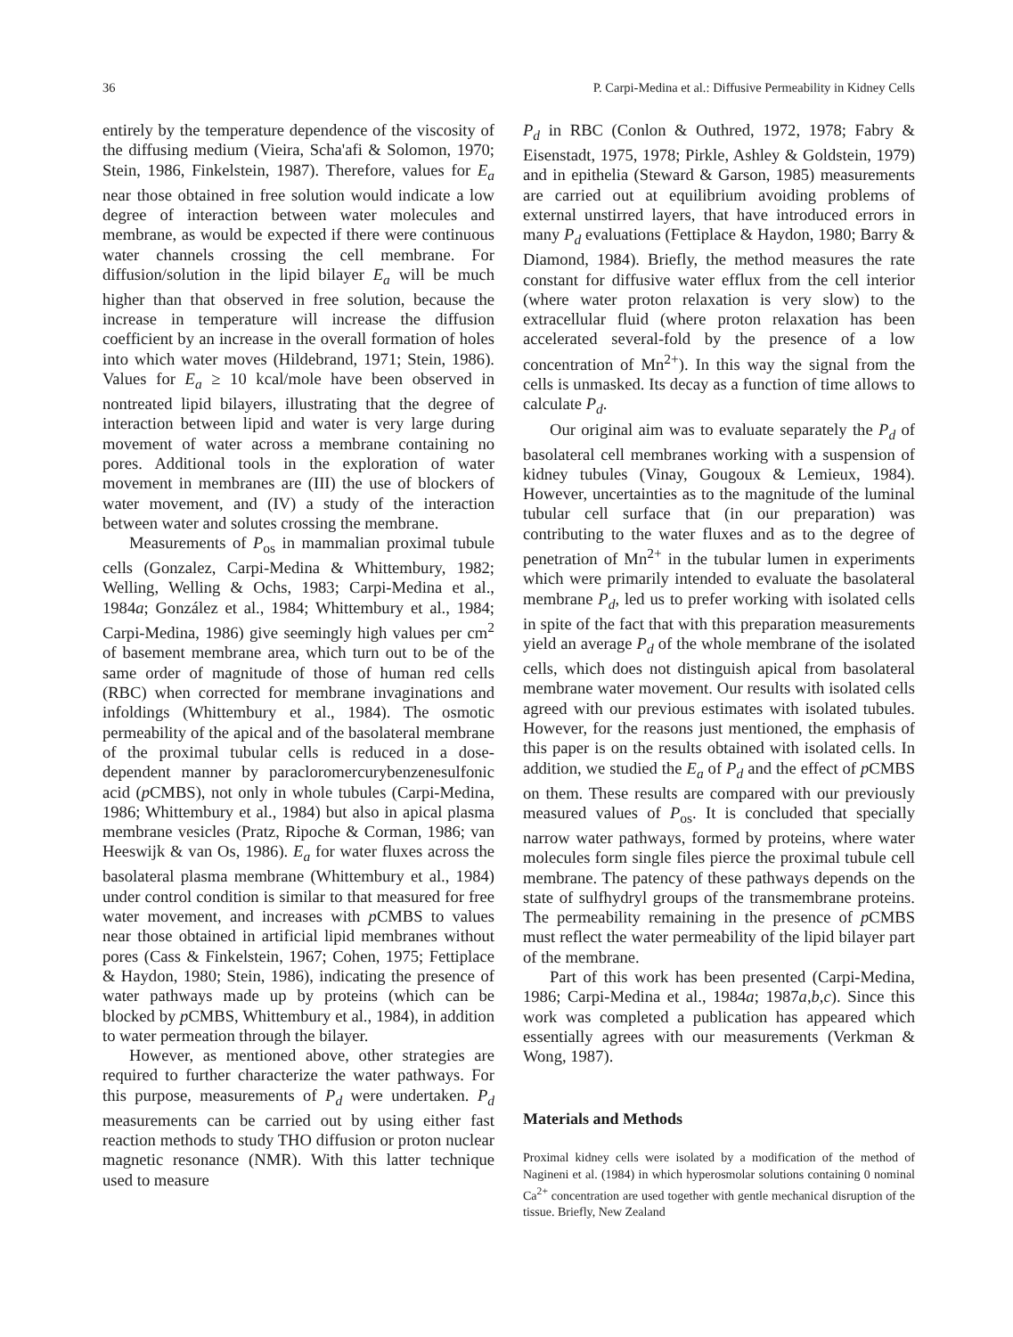36 P. Carpi-Medina et al.: Diffusive Permeability in Kidney Cells
entirely by the temperature dependence of the viscosity of the diffusing medium (Vieira, Scha'afi & Solomon, 1970; Stein, 1986, Finkelstein, 1987). Therefore, values for E<sub>a</sub> near those obtained in free solution would indicate a low degree of interaction between water molecules and membrane, as would be expected if there were continuous water channels crossing the cell membrane. For diffusion/solution in the lipid bilayer E<sub>a</sub> will be much higher than that observed in free solution, because the increase in temperature will increase the diffusion coefficient by an increase in the overall formation of holes into which water moves (Hildebrand, 1971; Stein, 1986). Values for E<sub>a</sub> ≥ 10 kcal/mole have been observed in nontreated lipid bilayers, illustrating that the degree of interaction between lipid and water is very large during movement of water across a membrane containing no pores. Additional tools in the exploration of water movement in membranes are (III) the use of blockers of water movement, and (IV) a study of the interaction between water and solutes crossing the membrane.
Measurements of P<sub>os</sub> in mammalian proximal tubule cells (Gonzalez, Carpi-Medina & Whittembury, 1982; Welling, Welling & Ochs, 1983; Carpi-Medina et al., 1984a; González et al., 1984; Whittembury et al., 1984; Carpi-Medina, 1986) give seemingly high values per cm<sup>2</sup> of basement membrane area, which turn out to be of the same order of magnitude of those of human red cells (RBC) when corrected for membrane invaginations and infoldings (Whittembury et al., 1984). The osmotic permeability of the apical and of the basolateral membrane of the proximal tubular cells is reduced in a dose-dependent manner by paracloromercurybenzenesulfonic acid (p CMBS), not only in whole tubules (Carpi-Medina, 1986; Whittembury et al., 1984) but also in apical plasma membrane vesicles (Pratz, Ripoche & Corman, 1986; van Heeswijk & van Os, 1986). E<sub>a</sub> for water fluxes across the basolateral plasma membrane (Whittembury et al., 1984) under control condition is similar to that measured for free water movement, and increases with p CMBS to values near those obtained in artificial lipid membranes without pores (Cass & Finkelstein, 1967; Cohen, 1975; Fettiplace & Haydon, 1980; Stein, 1986), indicating the presence of water pathways made up by proteins (which can be blocked by p CMBS, Whittembury et al., 1984), in addition to water permeation through the bilayer.
However, as mentioned above, other strategies are required to further characterize the water pathways. For this purpose, measurements of P<sub>d</sub> were undertaken. P<sub>d</sub> measurements can be carried out by using either fast reaction methods to study THO diffusion or proton nuclear magnetic resonance (NMR). With this latter technique used to measure
P<sub>d</sub> in RBC (Conlon & Outhred, 1972, 1978; Fabry & Eisenstadt, 1975, 1978; Pirkle, Ashley & Goldstein, 1979) and in epithelia (Steward & Garson, 1985) measurements are carried out at equilibrium avoiding problems of external unstirred layers, that have introduced errors in many P<sub>d</sub> evaluations (Fettiplace & Haydon, 1980; Barry & Diamond, 1984). Briefly, the method measures the rate constant for diffusive water efflux from the cell interior (where water proton relaxation is very slow) to the extracellular fluid (where proton relaxation has been accelerated several-fold by the presence of a low concentration of Mn<sup>2+</sup>). In this way the signal from the cells is unmasked. Its decay as a function of time allows to calculate P<sub>d</sub>.
Our original aim was to evaluate separately the P<sub>d</sub> of basolateral cell membranes working with a suspension of kidney tubules (Vinay, Gougoux & Lemieux, 1984). However, uncertainties as to the magnitude of the luminal tubular cell surface that (in our preparation) was contributing to the water fluxes and as to the degree of penetration of Mn<sup>2+</sup> in the tubular lumen in experiments which were primarily intended to evaluate the basolateral membrane P<sub>d</sub>, led us to prefer working with isolated cells in spite of the fact that with this preparation measurements yield an average P<sub>d</sub> of the whole membrane of the isolated cells, which does not distinguish apical from basolateral membrane water movement. Our results with isolated cells agreed with our previous estimates with isolated tubules. However, for the reasons just mentioned, the emphasis of this paper is on the results obtained with isolated cells. In addition, we studied the E<sub>a</sub> of P<sub>d</sub> and the effect of p CMBS on them. These results are compared with our previously measured values of P<sub>os</sub>. It is concluded that specially narrow water pathways, formed by proteins, where water molecules form single files pierce the proximal tubule cell membrane. The patency of these pathways depends on the state of sulfhydryl groups of the transmembrane proteins. The permeability remaining in the presence of p CMBS must reflect the water permeability of the lipid bilayer part of the membrane.
Part of this work has been presented (Carpi-Medina, 1986; Carpi-Medina et al., 1984a; 1987a,b,c). Since this work was completed a publication has appeared which essentially agrees with our measurements (Verkman & Wong, 1987).
Materials and Methods
Proximal kidney cells were isolated by a modification of the method of Nagineni et al. (1984) in which hyperosmolar solutions containing 0 nominal Ca<sup>2+</sup> concentration are used together with gentle mechanical disruption of the tissue. Briefly, New Zealand